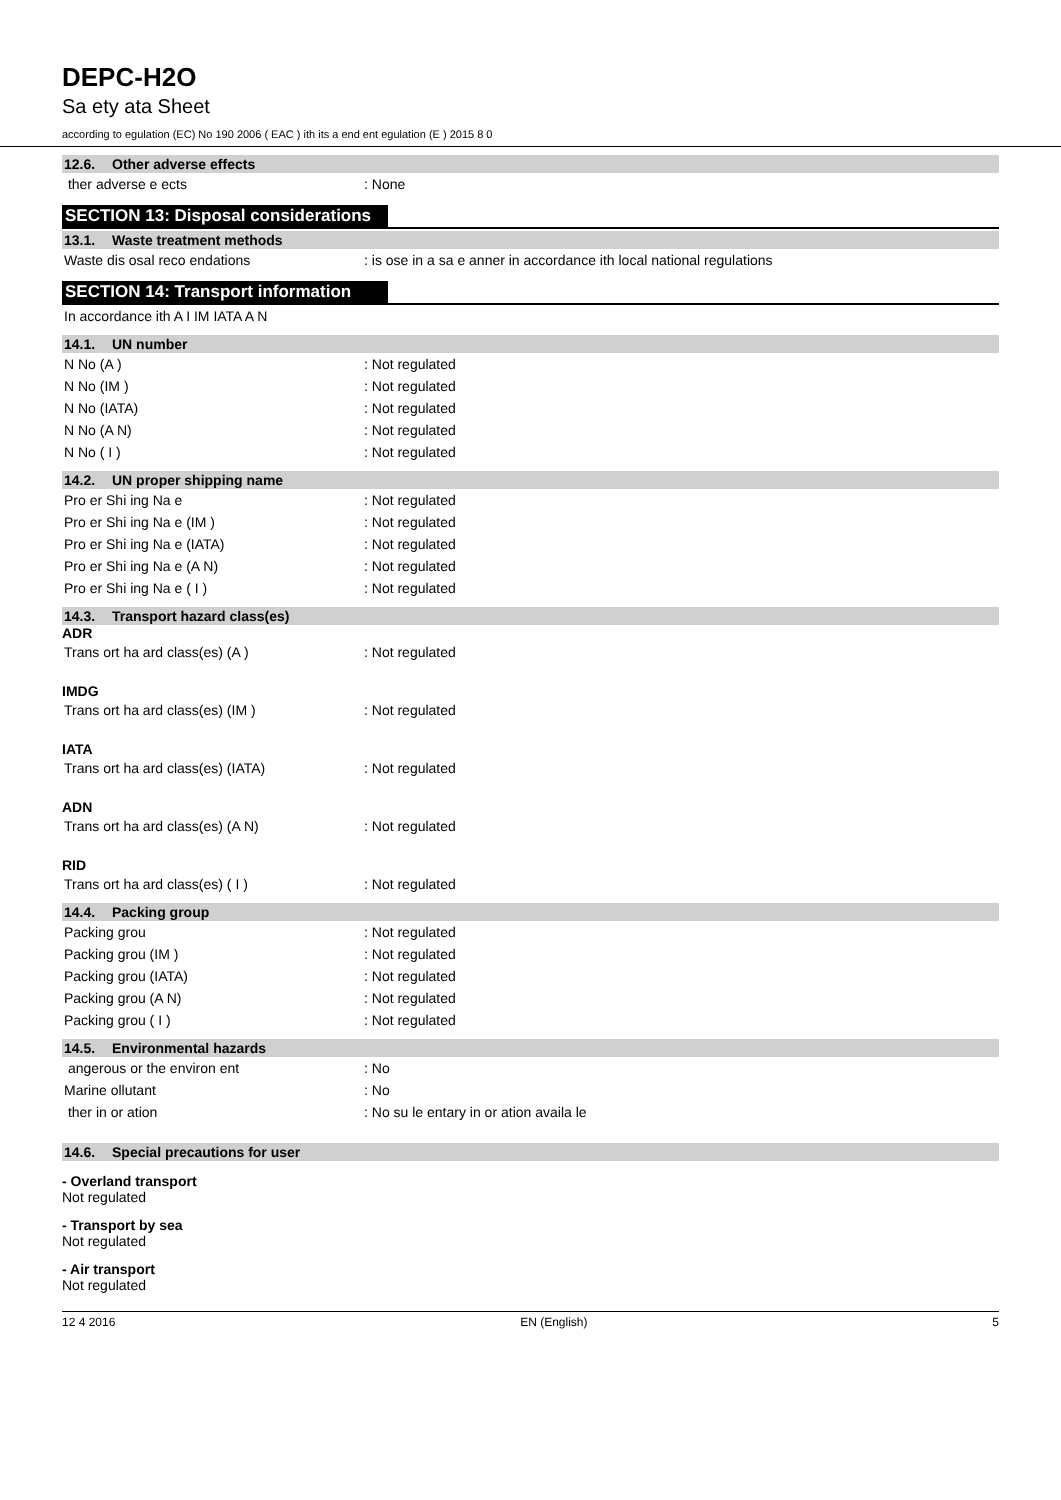DEPC-H2O
Sa ety ata Sheet
according to egulation (EC) No 190 2006 ( EAC ) ith its a end ent egulation (E ) 2015 8 0
12.6. Other adverse effects
ther adverse e ects : None
SECTION 13: Disposal considerations
13.1. Waste treatment methods
Waste dis osal reco endations : is ose in a sa e anner in accordance ith local national regulations
SECTION 14: Transport information
In accordance ith A I IM IATA A N
14.1. UN number
N No (A ) : Not regulated
N No (IM ) : Not regulated
N No (IATA) : Not regulated
N No (A N) : Not regulated
N No ( I ) : Not regulated
14.2. UN proper shipping name
Pro er Shi ing Na e : Not regulated
Pro er Shi ing Na e (IM ) : Not regulated
Pro er Shi ing Na e (IATA) : Not regulated
Pro er Shi ing Na e (A N) : Not regulated
Pro er Shi ing Na e ( I ) : Not regulated
14.3. Transport hazard class(es)
ADR
Trans ort ha ard class(es) (A ) : Not regulated
IMDG
Trans ort ha ard class(es) (IM ) : Not regulated
IATA
Trans ort ha ard class(es) (IATA) : Not regulated
ADN
Trans ort ha ard class(es) (A N) : Not regulated
RID
Trans ort ha ard class(es) ( I ) : Not regulated
14.4. Packing group
Packing grou : Not regulated
Packing grou (IM ) : Not regulated
Packing grou (IATA) : Not regulated
Packing grou (A N) : Not regulated
Packing grou ( I ) : Not regulated
14.5. Environmental hazards
angerous or the environ ent : No
Marine ollutant : No
ther in or ation : No su le entary in or ation availa le
14.6. Special precautions for user
- Overland transport
Not regulated
- Transport by sea
Not regulated
- Air transport
Not regulated
12 4 2016 EN (English) 5